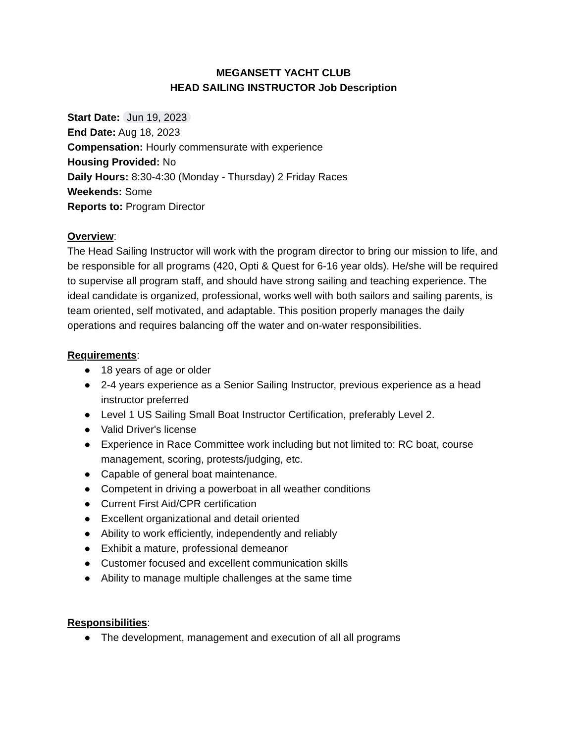MEGANSETT YACHT CLUB
HEAD SAILING INSTRUCTOR Job Description
Start Date: Jun 19, 2023
End Date: Aug 18, 2023
Compensation: Hourly commensurate with experience
Housing Provided: No
Daily Hours: 8:30-4:30 (Monday - Thursday) 2 Friday Races
Weekends: Some
Reports to: Program Director
Overview:
The Head Sailing Instructor will work with the program director to bring our mission to life, and be responsible for all programs (420, Opti & Quest for 6-16 year olds). He/she will be required to supervise all program staff, and should have strong sailing and teaching experience. The ideal candidate is organized, professional, works well with both sailors and sailing parents, is team oriented, self motivated, and adaptable. This position properly manages the daily operations and requires balancing off the water and on-water responsibilities.
Requirements:
● 18 years of age or older
● 2-4 years experience as a Senior Sailing Instructor, previous experience as a head instructor preferred
● Level 1 US Sailing Small Boat Instructor Certification, preferably Level 2.
● Valid Driver's license
● Experience in Race Committee work including but not limited to: RC boat, course management, scoring, protests/judging, etc.
● Capable of general boat maintenance.
● Competent in driving a powerboat in all weather conditions
● Current First Aid/CPR certification
● Excellent organizational and detail oriented
● Ability to work efficiently, independently and reliably
● Exhibit a mature, professional demeanor
● Customer focused and excellent communication skills
● Ability to manage multiple challenges at the same time
Responsibilities:
● The development, management and execution of all all programs